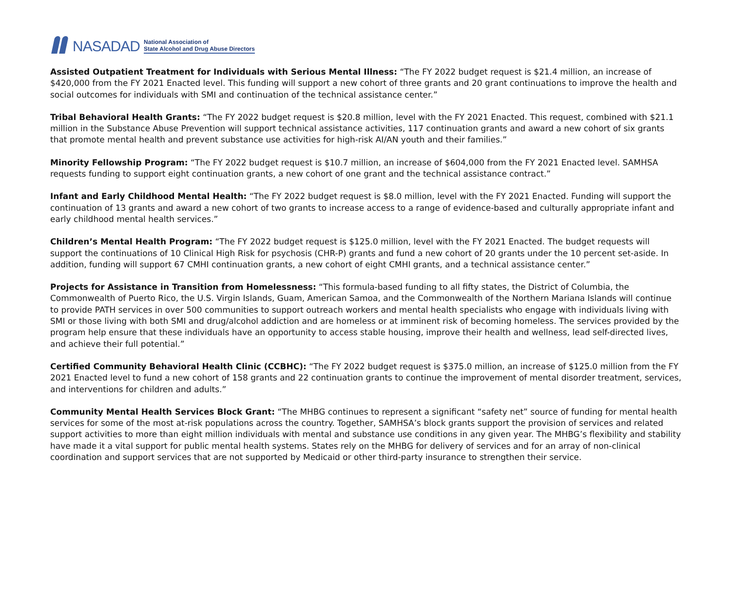NASADAD
National Association of
State Alcohol and Drug Abuse Directors
Assisted Outpatient Treatment for Individuals with Serious Mental Illness: “The FY 2022 budget request is $21.4 million, an increase of $420,000 from the FY 2021 Enacted level. This funding will support a new cohort of three grants and 20 grant continuations to improve the health and social outcomes for individuals with SMI and continuation of the technical assistance center.”
Tribal Behavioral Health Grants: “The FY 2022 budget request is $20.8 million, level with the FY 2021 Enacted. This request, combined with $21.1 million in the Substance Abuse Prevention will support technical assistance activities, 117 continuation grants and award a new cohort of six grants that promote mental health and prevent substance use activities for high-risk AI/AN youth and their families.”
Minority Fellowship Program: “The FY 2022 budget request is $10.7 million, an increase of $604,000 from the FY 2021 Enacted level. SAMHSA requests funding to support eight continuation grants, a new cohort of one grant and the technical assistance contract.”
Infant and Early Childhood Mental Health: “The FY 2022 budget request is $8.0 million, level with the FY 2021 Enacted. Funding will support the continuation of 13 grants and award a new cohort of two grants to increase access to a range of evidence-based and culturally appropriate infant and early childhood mental health services.”
Children’s Mental Health Program: “The FY 2022 budget request is $125.0 million, level with the FY 2021 Enacted. The budget requests will support the continuations of 10 Clinical High Risk for psychosis (CHR-P) grants and fund a new cohort of 20 grants under the 10 percent set-aside. In addition, funding will support 67 CMHI continuation grants, a new cohort of eight CMHI grants, and a technical assistance center.”
Projects for Assistance in Transition from Homelessness: “This formula-based funding to all fifty states, the District of Columbia, the Commonwealth of Puerto Rico, the U.S. Virgin Islands, Guam, American Samoa, and the Commonwealth of the Northern Mariana Islands will continue to provide PATH services in over 500 communities to support outreach workers and mental health specialists who engage with individuals living with SMI or those living with both SMI and drug/alcohol addiction and are homeless or at imminent risk of becoming homeless. The services provided by the program help ensure that these individuals have an opportunity to access stable housing, improve their health and wellness, lead self-directed lives, and achieve their full potential.”
Certified Community Behavioral Health Clinic (CCBHC): “The FY 2022 budget request is $375.0 million, an increase of $125.0 million from the FY 2021 Enacted level to fund a new cohort of 158 grants and 22 continuation grants to continue the improvement of mental disorder treatment, services, and interventions for children and adults.”
Community Mental Health Services Block Grant: “The MHBG continues to represent a significant “safety net” source of funding for mental health services for some of the most at-risk populations across the country. Together, SAMHSA’s block grants support the provision of services and related support activities to more than eight million individuals with mental and substance use conditions in any given year. The MHBG’s flexibility and stability have made it a vital support for public mental health systems. States rely on the MHBG for delivery of services and for an array of non-clinical coordination and support services that are not supported by Medicaid or other third-party insurance to strengthen their service.